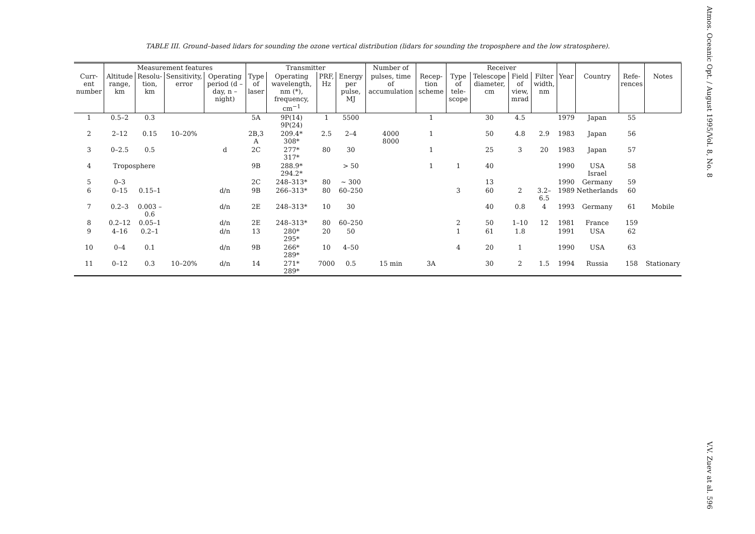TABLE III. Ground–based lidars for sounding the ozone vertical distribution (lidars for sounding the troposphere and the low stratosphere).
| | Measurement features | | | | Transmitter | | | | Number of | | Receiver | | | | | | | |
| --- | --- | --- | --- | --- | --- | --- | --- | --- | --- | --- | --- | --- | --- | --- | --- | --- | --- | --- |
| Curr-ent number | Altitude range, km | Resolu-tion, km | Sensitivity, error | Operating period (d – day, n – night) | Type of laser | Operating wavelength, nm (*), frequency, cm<sup>−1</sup> | PRF, Hz | Energy per pulse, MJ | pulses, time of accumulation | Recep-tion scheme | Type of tele-scope | Telescope diameter, cm | Field of view, mrad | Filter width, nm | Year | Country | Refe-rences | Notes |
| 1 | 0.5–2 | 0.3 | | | 5A | 9P(14) 9P(24) | 1 | 5500 | | 1 | | 30 | 4.5 | | 1979 | Japan | 55 | |
| 2 | 2–12 | 0.15 | 10–20% | | 2B,3 A | 209.4* 308* | 2.5 | 2–4 | 4000 8000 | 1 | | 50 | 4.8 | 2.9 | 1983 | Japan | 56 | |
| 3 | 0–2.5 | 0.5 | | d | 2C | 277* 317* | 80 | 30 | | 1 | | 25 | 3 | 20 | 1983 | Japan | 57 | |
| 4 | Troposphere | | | | 9B | 288.9* 294.2* | | > 50 | | 1 | 1 | 40 | | | 1990 | USA Israel | 58 | |
| 5 | 0–3 | | | | 2C | 248–313* | 80 | ~ 300 | | | | 13 | | | 1990 | Germany | 59 | |
| 6 | 0–15 | 0.15–1 | | d/n | 9B | 266–313* | 80 | 60–250 | | | 3 | 60 | 2 | 3.2–6.5 | 1989 | Netherlands | 60 | |
| 7 | 0.2–3 | 0.003 –0.6 | | d/n | 2E | 248–313* | 10 | 30 | | | | 40 | 0.8 | 4 | 1993 | Germany | 61 | Mobile |
| 8 | 0.2–12 | 0.05–1 | | d/n | 2E | 248–313* | 80 | 60–250 | | | 2 | 50 | 1–10 | 12 | 1981 | France | 159 | |
| 9 | 4–16 | 0.2–1 | | d/n | 13 | 280* 295* | 20 | 50 | | | 1 | 61 | 1.8 | | 1991 | USA | 62 | |
| 10 | 0–4 | 0.1 | | d/n | 9B | 266* 289* | 10 | 4–50 | | | 4 | 20 | 1 | | 1990 | USA | 63 | |
| 11 | 0–12 | 0.3 | 10–20% | d/n | 14 | 271* 289* | 7000 | 0.5 | 15 min | 3A | | 30 | 2 | 1.5 | 1994 | Russia | 158 | Stationary |
Atmos. Oceanic Opt. / August 1995/Vol. 8, No. 8
V.V. Zuev at al. 596